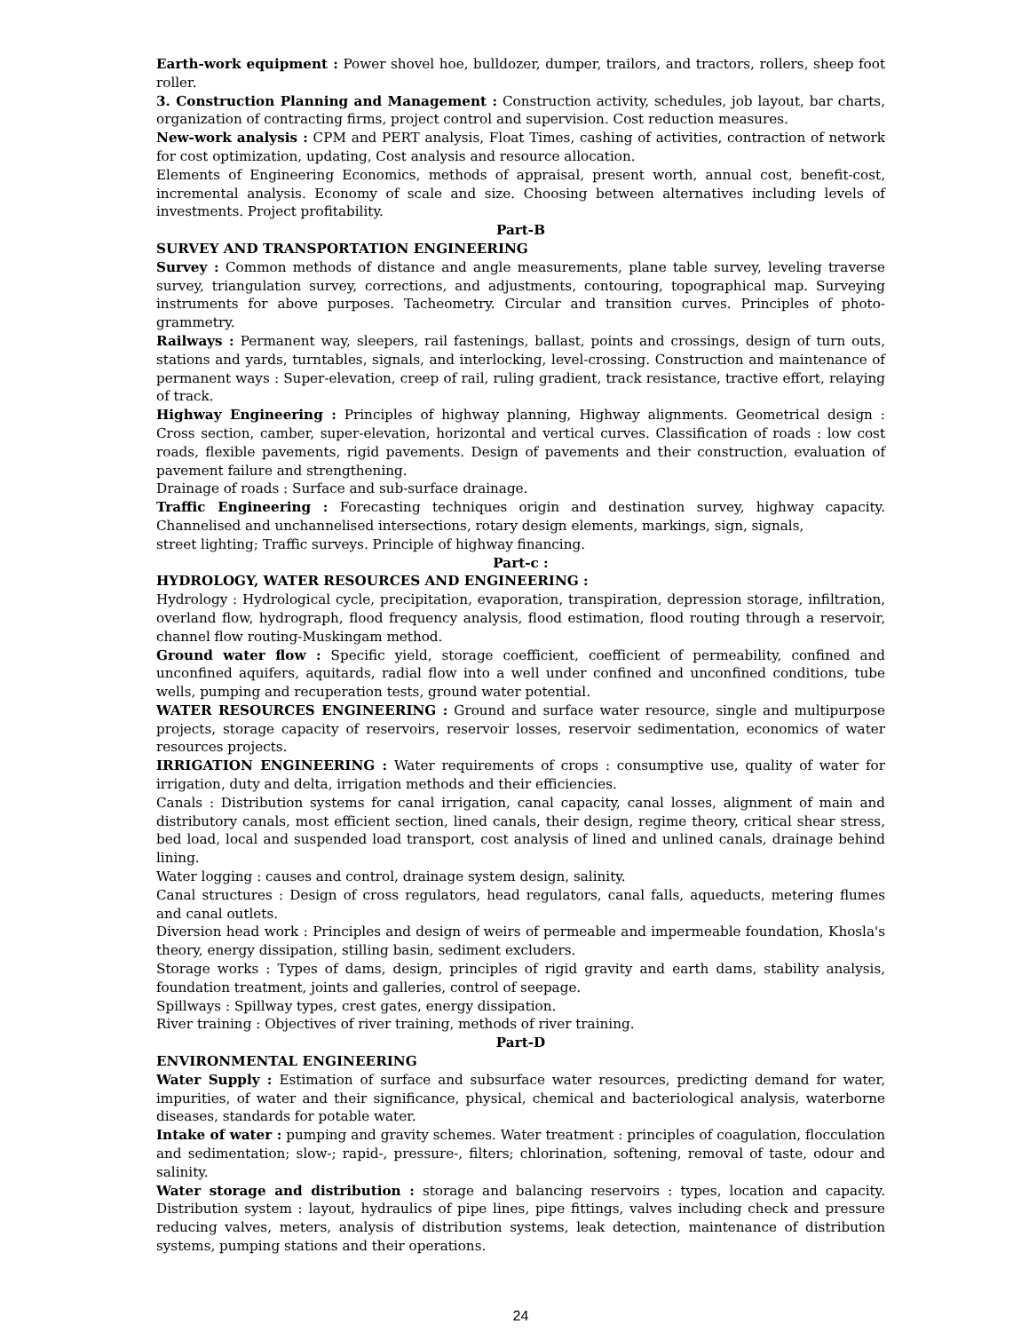Earth-work equipment : Power shovel hoe, bulldozer, dumper, trailors, and tractors, rollers, sheep foot roller.
3. Construction Planning and Management : Construction activity, schedules, job layout, bar charts, organization of contracting firms, project control and supervision. Cost reduction measures.
New-work analysis : CPM and PERT analysis, Float Times, cashing of activities, contraction of network for cost optimization, updating, Cost analysis and resource allocation.
Elements of Engineering Economics, methods of appraisal, present worth, annual cost, benefit-cost, incremental analysis. Economy of scale and size. Choosing between alternatives including levels of investments. Project profitability.
Part-B
SURVEY AND TRANSPORTATION ENGINEERING
Survey : Common methods of distance and angle measurements, plane table survey, leveling traverse survey, triangulation survey, corrections, and adjustments, contouring, topographical map. Surveying instruments for above purposes. Tacheometry. Circular and transition curves. Principles of photo-grammetry.
Railways : Permanent way, sleepers, rail fastenings, ballast, points and crossings, design of turn outs, stations and yards, turntables, signals, and interlocking, level-crossing. Construction and maintenance of permanent ways : Super-elevation, creep of rail, ruling gradient, track resistance, tractive effort, relaying of track.
Highway Engineering : Principles of highway planning, Highway alignments. Geometrical design : Cross section, camber, super-elevation, horizontal and vertical curves. Classification of roads : low cost roads, flexible pavements, rigid pavements. Design of pavements and their construction, evaluation of pavement failure and strengthening.
Drainage of roads : Surface and sub-surface drainage.
Traffic Engineering : Forecasting techniques origin and destination survey, highway capacity. Channelised and unchannelised intersections, rotary design elements, markings, sign, signals,
street lighting; Traffic surveys. Principle of highway financing.
Part-c :
HYDROLOGY, WATER RESOURCES AND ENGINEERING :
Hydrology : Hydrological cycle, precipitation, evaporation, transpiration, depression storage, infiltration, overland flow, hydrograph, flood frequency analysis, flood estimation, flood routing through a reservoir, channel flow routing-Muskingam method.
Ground water flow : Specific yield, storage coefficient, coefficient of permeability, confined and unconfined aquifers, aquitards, radial flow into a well under confined and unconfined conditions, tube wells, pumping and recuperation tests, ground water potential.
WATER RESOURCES ENGINEERING : Ground and surface water resource, single and multipurpose projects, storage capacity of reservoirs, reservoir losses, reservoir sedimentation, economics of water resources projects.
IRRIGATION ENGINEERING : Water requirements of crops : consumptive use, quality of water for irrigation, duty and delta, irrigation methods and their efficiencies.
Canals : Distribution systems for canal irrigation, canal capacity, canal losses, alignment of main and distributory canals, most efficient section, lined canals, their design, regime theory, critical shear stress, bed load, local and suspended load transport, cost analysis of lined and unlined canals, drainage behind lining.
Water logging : causes and control, drainage system design, salinity.
Canal structures : Design of cross regulators, head regulators, canal falls, aqueducts, metering flumes and canal outlets.
Diversion head work : Principles and design of weirs of permeable and impermeable foundation, Khosla's theory, energy dissipation, stilling basin, sediment excluders.
Storage works : Types of dams, design, principles of rigid gravity and earth dams, stability analysis, foundation treatment, joints and galleries, control of seepage.
Spillways : Spillway types, crest gates, energy dissipation.
River training : Objectives of river training, methods of river training.
Part-D
ENVIRONMENTAL ENGINEERING
Water Supply : Estimation of surface and subsurface water resources, predicting demand for water, impurities, of water and their significance, physical, chemical and bacteriological analysis, waterborne diseases, standards for potable water.
Intake of water : pumping and gravity schemes. Water treatment : principles of coagulation, flocculation and sedimentation; slow-; rapid-, pressure-, filters; chlorination, softening, removal of taste, odour and salinity.
Water storage and distribution : storage and balancing reservoirs : types, location and capacity. Distribution system : layout, hydraulics of pipe lines, pipe fittings, valves including check and pressure reducing valves, meters, analysis of distribution systems, leak detection, maintenance of distribution systems, pumping stations and their operations.
24